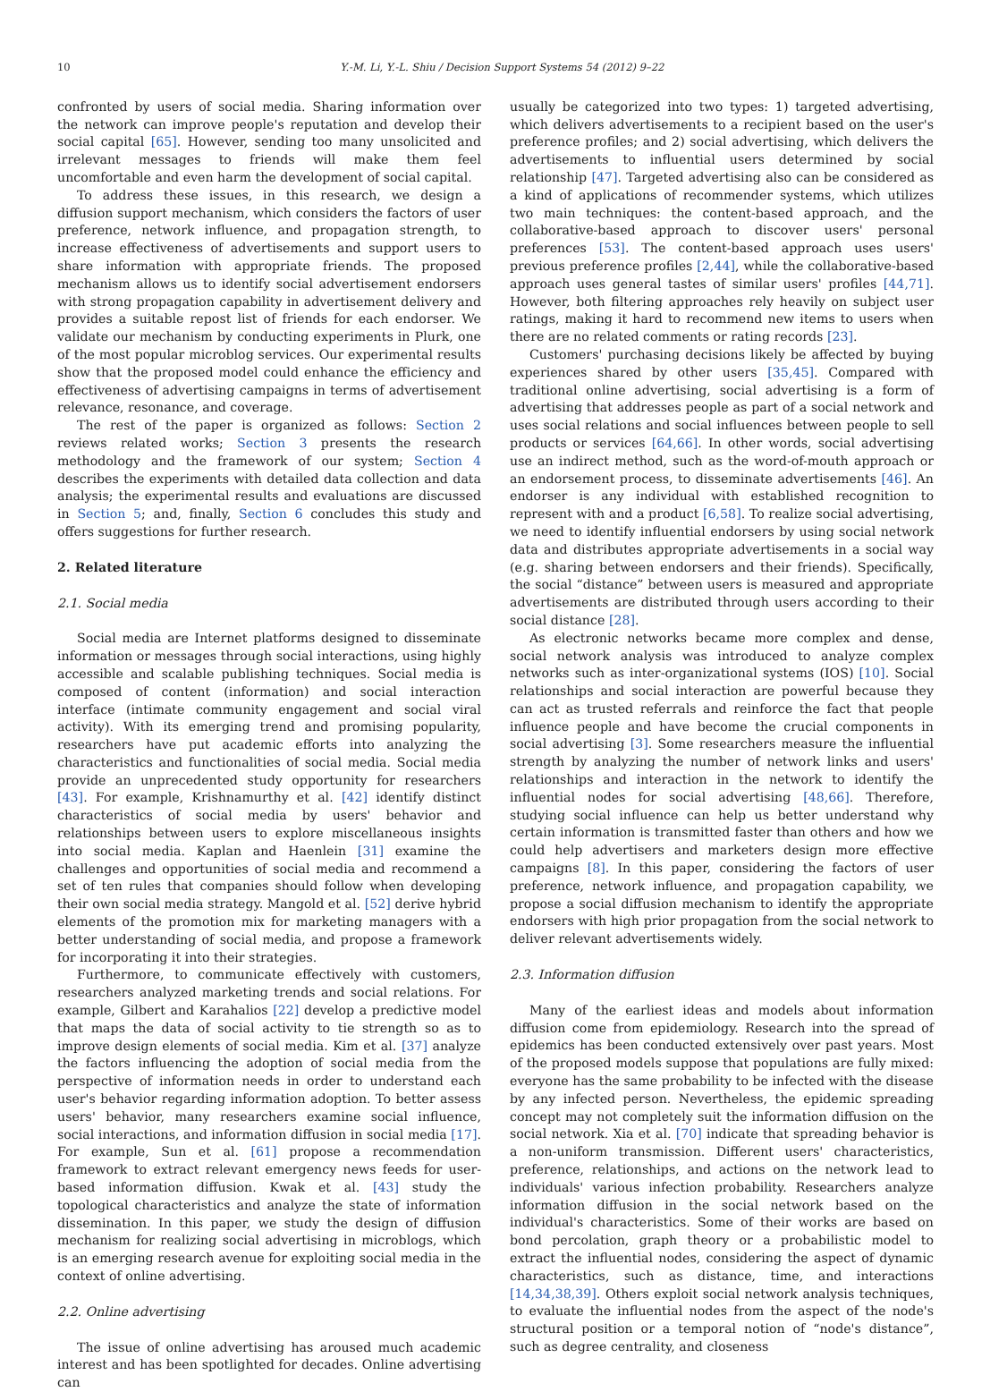10 Y.-M. Li, Y.-L. Shiu / Decision Support Systems 54 (2012) 9–22
confronted by users of social media. Sharing information over the network can improve people's reputation and develop their social capital [65]. However, sending too many unsolicited and irrelevant messages to friends will make them feel uncomfortable and even harm the development of social capital.
To address these issues, in this research, we design a diffusion support mechanism, which considers the factors of user preference, network influence, and propagation strength, to increase effectiveness of advertisements and support users to share information with appropriate friends. The proposed mechanism allows us to identify social advertisement endorsers with strong propagation capability in advertisement delivery and provides a suitable repost list of friends for each endorser. We validate our mechanism by conducting experiments in Plurk, one of the most popular microblog services. Our experimental results show that the proposed model could enhance the efficiency and effectiveness of advertising campaigns in terms of advertisement relevance, resonance, and coverage.
The rest of the paper is organized as follows: Section 2 reviews related works; Section 3 presents the research methodology and the framework of our system; Section 4 describes the experiments with detailed data collection and data analysis; the experimental results and evaluations are discussed in Section 5; and, finally, Section 6 concludes this study and offers suggestions for further research.
2. Related literature
2.1. Social media
Social media are Internet platforms designed to disseminate information or messages through social interactions, using highly accessible and scalable publishing techniques. Social media is composed of content (information) and social interaction interface (intimate community engagement and social viral activity). With its emerging trend and promising popularity, researchers have put academic efforts into analyzing the characteristics and functionalities of social media. Social media provide an unprecedented study opportunity for researchers [43]. For example, Krishnamurthy et al. [42] identify distinct characteristics of social media by users' behavior and relationships between users to explore miscellaneous insights into social media. Kaplan and Haenlein [31] examine the challenges and opportunities of social media and recommend a set of ten rules that companies should follow when developing their own social media strategy. Mangold et al. [52] derive hybrid elements of the promotion mix for marketing managers with a better understanding of social media, and propose a framework for incorporating it into their strategies.
Furthermore, to communicate effectively with customers, researchers analyzed marketing trends and social relations. For example, Gilbert and Karahalios [22] develop a predictive model that maps the data of social activity to tie strength so as to improve design elements of social media. Kim et al. [37] analyze the factors influencing the adoption of social media from the perspective of information needs in order to understand each user's behavior regarding information adoption. To better assess users' behavior, many researchers examine social influence, social interactions, and information diffusion in social media [17]. For example, Sun et al. [61] propose a recommendation framework to extract relevant emergency news feeds for user-based information diffusion. Kwak et al. [43] study the topological characteristics and analyze the state of information dissemination. In this paper, we study the design of diffusion mechanism for realizing social advertising in microblogs, which is an emerging research avenue for exploiting social media in the context of online advertising.
2.2. Online advertising
The issue of online advertising has aroused much academic interest and has been spotlighted for decades. Online advertising can
usually be categorized into two types: 1) targeted advertising, which delivers advertisements to a recipient based on the user's preference profiles; and 2) social advertising, which delivers the advertisements to influential users determined by social relationship [47]. Targeted advertising also can be considered as a kind of applications of recommender systems, which utilizes two main techniques: the content-based approach, and the collaborative-based approach to discover users' personal preferences [53]. The content-based approach uses users' previous preference profiles [2,44], while the collaborative-based approach uses general tastes of similar users' profiles [44,71]. However, both filtering approaches rely heavily on subject user ratings, making it hard to recommend new items to users when there are no related comments or rating records [23].
Customers' purchasing decisions likely be affected by buying experiences shared by other users [35,45]. Compared with traditional online advertising, social advertising is a form of advertising that addresses people as part of a social network and uses social relations and social influences between people to sell products or services [64,66]. In other words, social advertising use an indirect method, such as the word-of-mouth approach or an endorsement process, to disseminate advertisements [46]. An endorser is any individual with established recognition to represent with and a product [6,58]. To realize social advertising, we need to identify influential endorsers by using social network data and distributes appropriate advertisements in a social way (e.g. sharing between endorsers and their friends). Specifically, the social “distance” between users is measured and appropriate advertisements are distributed through users according to their social distance [28].
As electronic networks became more complex and dense, social network analysis was introduced to analyze complex networks such as inter-organizational systems (IOS) [10]. Social relationships and social interaction are powerful because they can act as trusted referrals and reinforce the fact that people influence people and have become the crucial components in social advertising [3]. Some researchers measure the influential strength by analyzing the number of network links and users' relationships and interaction in the network to identify the influential nodes for social advertising [48,66]. Therefore, studying social influence can help us better understand why certain information is transmitted faster than others and how we could help advertisers and marketers design more effective campaigns [8]. In this paper, considering the factors of user preference, network influence, and propagation capability, we propose a social diffusion mechanism to identify the appropriate endorsers with high prior propagation from the social network to deliver relevant advertisements widely.
2.3. Information diffusion
Many of the earliest ideas and models about information diffusion come from epidemiology. Research into the spread of epidemics has been conducted extensively over past years. Most of the proposed models suppose that populations are fully mixed: everyone has the same probability to be infected with the disease by any infected person. Nevertheless, the epidemic spreading concept may not completely suit the information diffusion on the social network. Xia et al. [70] indicate that spreading behavior is a non-uniform transmission. Different users' characteristics, preference, relationships, and actions on the network lead to individuals' various infection probability. Researchers analyze information diffusion in the social network based on the individual's characteristics. Some of their works are based on bond percolation, graph theory or a probabilistic model to extract the influential nodes, considering the aspect of dynamic characteristics, such as distance, time, and interactions [14,34,38,39]. Others exploit social network analysis techniques, to evaluate the influential nodes from the aspect of the node's structural position or a temporal notion of “node's distance”, such as degree centrality, and closeness